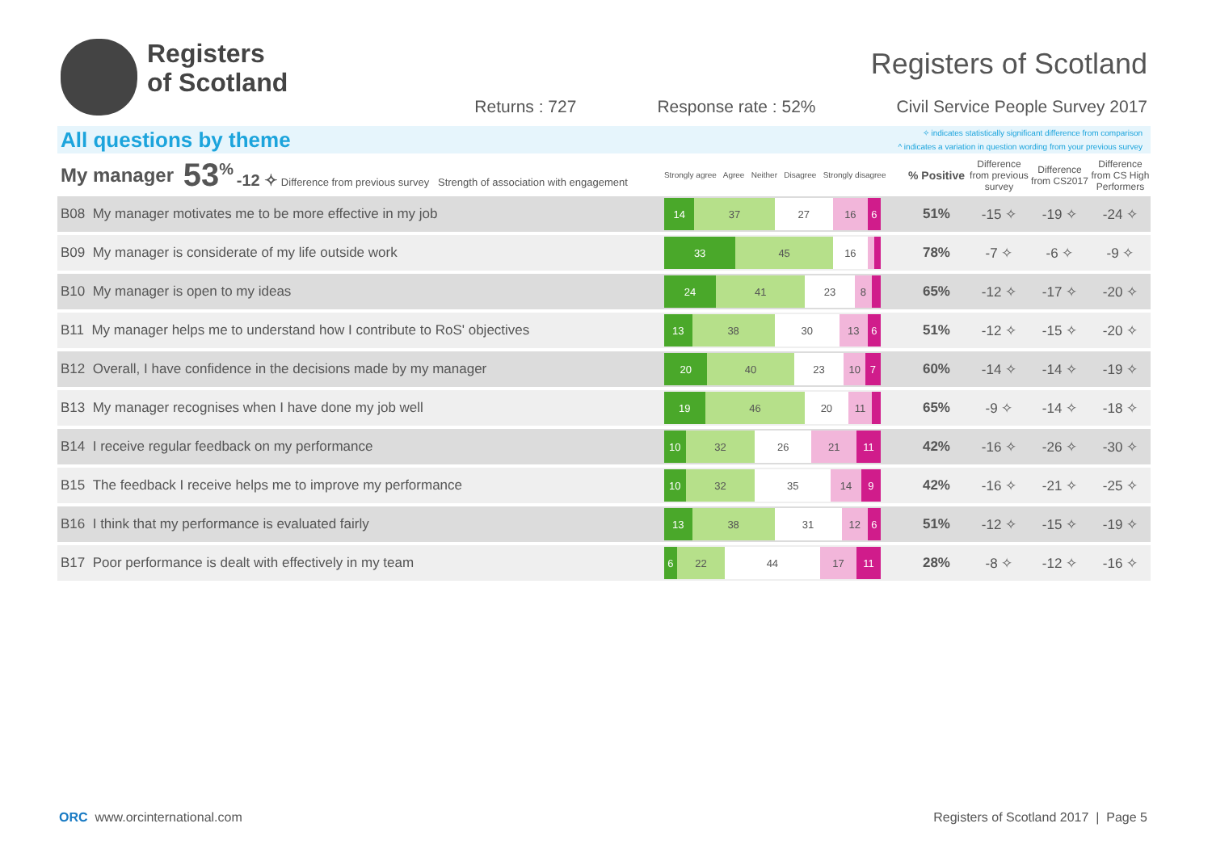Registers
of Scotland
Registers of Scotland
Returns : 727 Response rate : 52% Civil Service People Survey 2017
All questions by theme
✧ indicates statistically significant difference from comparison
^ indicates a variation in question wording from your previous survey
| My manager | 53<sup>%</sup> -12 ✧ Difference from previous survey Strength of association with engagement | Strongly agree Agree Neither Disagree Strongly disagree | % Positive | Difference from previous survey | Difference from CS2017 | Difference from CS High Performers | |
| B08 My manager motivates me to be more effective in my job | | 14 37 27 16 6 | 51% | -15 ✧ | -19 ✧ | -24 ✧ | |
| B09 My manager is considerate of my life outside work | | 33 45 16 | 78% | -7 ✧ | -6 ✧ | -9 ✧ | |
| B10 My manager is open to my ideas | | 24 41 23 8 | 65% | -12 ✧ | -17 ✧ | -20 ✧ | |
| B11 My manager helps me to understand how I contribute to RoS' objectives | | 13 38 30 13 6 | 51% | -12 ✧ | -15 ✧ | -20 ✧ | |
| B12 Overall, I have confidence in the decisions made by my manager | | 20 40 23 10 7 | 60% | -14 ✧ | -14 ✧ | -19 ✧ | |
| B13 My manager recognises when I have done my job well | | 19 46 20 11 | 65% | -9 ✧ | -14 ✧ | -18 ✧ | |
| B14 I receive regular feedback on my performance | | 10 32 26 21 11 | 42% | -16 ✧ | -26 ✧ | -30 ✧ | |
| B15 The feedback I receive helps me to improve my performance | | 10 32 35 14 9 | 42% | -16 ✧ | -21 ✧ | -25 ✧ | |
| B16 I think that my performance is evaluated fairly | | 13 38 31 12 6 | 51% | -12 ✧ | -15 ✧ | -19 ✧ | |
| B17 Poor performance is dealt with effectively in my team | | 6 22 44 17 11 | 28% | -8 ✧ | -12 ✧ | -16 ✧ | |
ORC www.orcinternational.com Registers of Scotland 2017 | Page 5